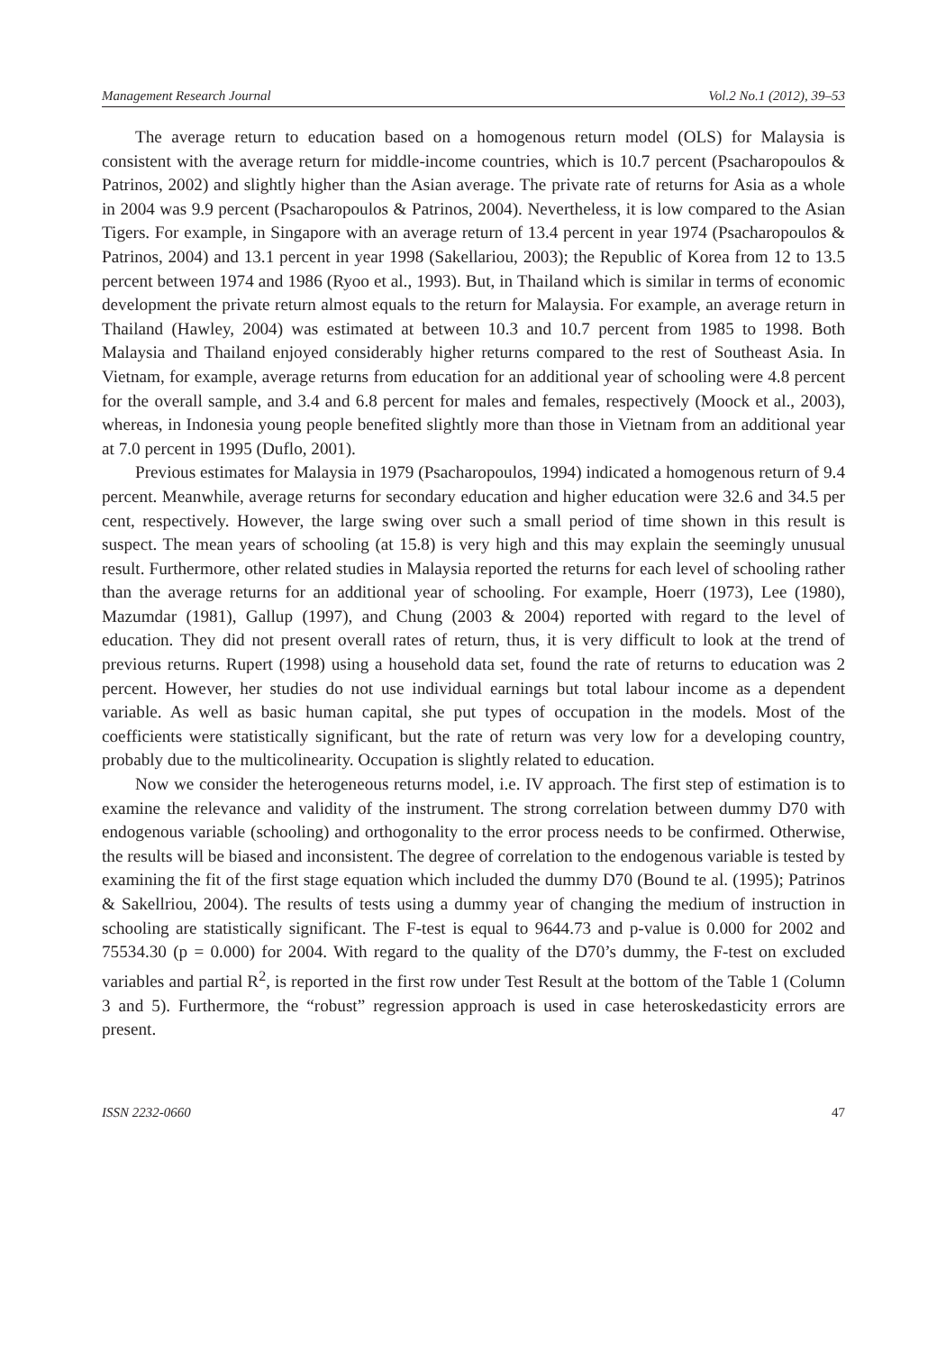Management Research Journal Vol.2 No.1 (2012), 39–53
The average return to education based on a homogenous return model (OLS) for Malaysia is consistent with the average return for middle-income countries, which is 10.7 percent (Psacharopoulos & Patrinos, 2002) and slightly higher than the Asian average. The private rate of returns for Asia as a whole in 2004 was 9.9 percent (Psacharopoulos & Patrinos, 2004). Nevertheless, it is low compared to the Asian Tigers. For example, in Singapore with an average return of 13.4 percent in year 1974 (Psacharopoulos & Patrinos, 2004) and 13.1 percent in year 1998 (Sakellariou, 2003); the Republic of Korea from 12 to 13.5 percent between 1974 and 1986 (Ryoo et al., 1993). But, in Thailand which is similar in terms of economic development the private return almost equals to the return for Malaysia. For example, an average return in Thailand (Hawley, 2004) was estimated at between 10.3 and 10.7 percent from 1985 to 1998. Both Malaysia and Thailand enjoyed considerably higher returns compared to the rest of Southeast Asia. In Vietnam, for example, average returns from education for an additional year of schooling were 4.8 percent for the overall sample, and 3.4 and 6.8 percent for males and females, respectively (Moock et al., 2003), whereas, in Indonesia young people benefited slightly more than those in Vietnam from an additional year at 7.0 percent in 1995 (Duflo, 2001).
Previous estimates for Malaysia in 1979 (Psacharopoulos, 1994) indicated a homogenous return of 9.4 percent. Meanwhile, average returns for secondary education and higher education were 32.6 and 34.5 per cent, respectively. However, the large swing over such a small period of time shown in this result is suspect. The mean years of schooling (at 15.8) is very high and this may explain the seemingly unusual result. Furthermore, other related studies in Malaysia reported the returns for each level of schooling rather than the average returns for an additional year of schooling. For example, Hoerr (1973), Lee (1980), Mazumdar (1981), Gallup (1997), and Chung (2003 & 2004) reported with regard to the level of education. They did not present overall rates of return, thus, it is very difficult to look at the trend of previous returns. Rupert (1998) using a household data set, found the rate of returns to education was 2 percent. However, her studies do not use individual earnings but total labour income as a dependent variable. As well as basic human capital, she put types of occupation in the models. Most of the coefficients were statistically significant, but the rate of return was very low for a developing country, probably due to the multicolinearity. Occupation is slightly related to education.
Now we consider the heterogeneous returns model, i.e. IV approach. The first step of estimation is to examine the relevance and validity of the instrument. The strong correlation between dummy D70 with endogenous variable (schooling) and orthogonality to the error process needs to be confirmed. Otherwise, the results will be biased and inconsistent. The degree of correlation to the endogenous variable is tested by examining the fit of the first stage equation which included the dummy D70 (Bound te al. (1995); Patrinos & Sakellriou, 2004). The results of tests using a dummy year of changing the medium of instruction in schooling are statistically significant. The F-test is equal to 9644.73 and p-value is 0.000 for 2002 and 75534.30 (p = 0.000) for 2004. With regard to the quality of the D70’s dummy, the F-test on excluded variables and partial R<sup>2</sup>, is reported in the first row under Test Result at the bottom of the Table 1 (Column 3 and 5). Furthermore, the “robust” regression approach is used in case heteroskedasticity errors are present.
ISSN 2232-0660 47